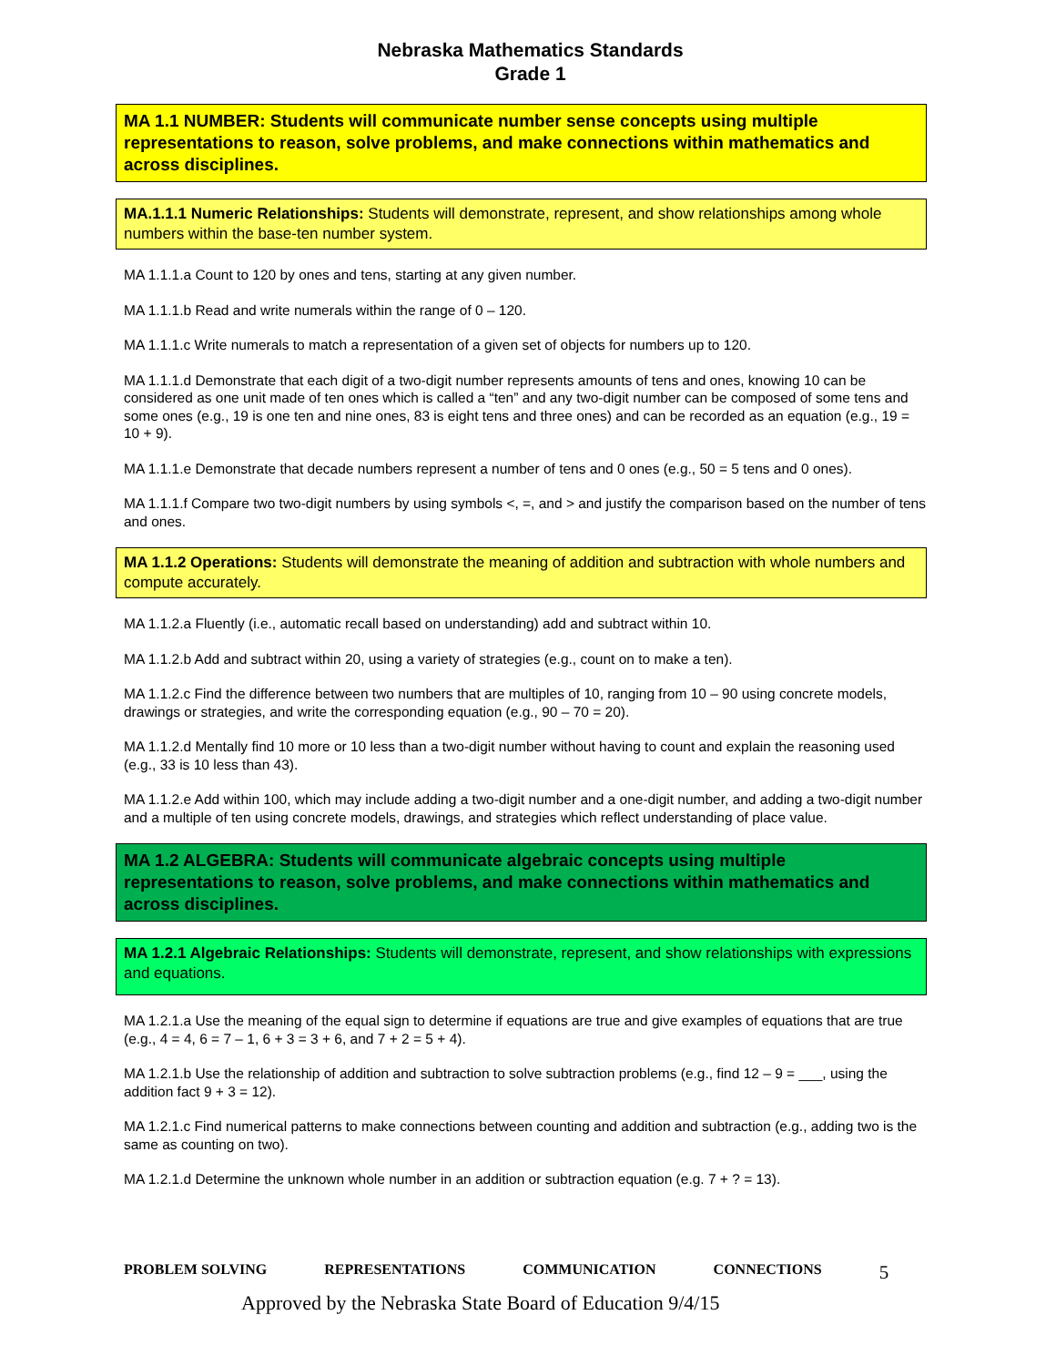Nebraska Mathematics Standards
Grade 1
MA 1.1 NUMBER: Students will communicate number sense concepts using multiple representations to reason, solve problems, and make connections within mathematics and across disciplines.
MA.1.1.1 Numeric Relationships: Students will demonstrate, represent, and show relationships among whole numbers within the base-ten number system.
MA 1.1.1.a Count to 120 by ones and tens, starting at any given number.
MA 1.1.1.b Read and write numerals within the range of 0 – 120.
MA 1.1.1.c Write numerals to match a representation of a given set of objects for numbers up to 120.
MA 1.1.1.d Demonstrate that each digit of a two-digit number represents amounts of tens and ones, knowing 10 can be considered as one unit made of ten ones which is called a “ten” and any two-digit number can be composed of some tens and some ones (e.g., 19 is one ten and nine ones, 83 is eight tens and three ones) and can be recorded as an equation (e.g., 19 = 10 + 9).
MA 1.1.1.e Demonstrate that decade numbers represent a number of tens and 0 ones (e.g., 50 = 5 tens and 0 ones).
MA 1.1.1.f Compare two two-digit numbers by using symbols <, =, and > and justify the comparison based on the number of tens and ones.
MA 1.1.2 Operations: Students will demonstrate the meaning of addition and subtraction with whole numbers and compute accurately.
MA 1.1.2.a Fluently (i.e., automatic recall based on understanding) add and subtract within 10.
MA 1.1.2.b Add and subtract within 20, using a variety of strategies (e.g., count on to make a ten).
MA 1.1.2.c Find the difference between two numbers that are multiples of 10, ranging from 10 – 90 using concrete models, drawings or strategies, and write the corresponding equation (e.g., 90 – 70 = 20).
MA 1.1.2.d Mentally find 10 more or 10 less than a two-digit number without having to count and explain the reasoning used (e.g., 33 is 10 less than 43).
MA 1.1.2.e Add within 100, which may include adding a two-digit number and a one-digit number, and adding a two-digit number and a multiple of ten using concrete models, drawings, and strategies which reflect understanding of place value.
MA 1.2 ALGEBRA: Students will communicate algebraic concepts using multiple representations to reason, solve problems, and make connections within mathematics and across disciplines.
MA 1.2.1 Algebraic Relationships: Students will demonstrate, represent, and show relationships with expressions and equations.
MA 1.2.1.a Use the meaning of the equal sign to determine if equations are true and give examples of equations that are true (e.g., 4 = 4, 6 = 7 – 1, 6 + 3 = 3 + 6, and 7 + 2 = 5 + 4).
MA 1.2.1.b Use the relationship of addition and subtraction to solve subtraction problems (e.g., find 12 – 9 = ___, using the addition fact 9 + 3 = 12).
MA 1.2.1.c Find numerical patterns to make connections between counting and addition and subtraction (e.g., adding two is the same as counting on two).
MA 1.2.1.d Determine the unknown whole number in an addition or subtraction equation (e.g. 7 + ? = 13).
PROBLEM SOLVING REPRESENTATIONS COMMUNICATION CONNECTIONS 5
Approved by the Nebraska State Board of Education 9/4/15